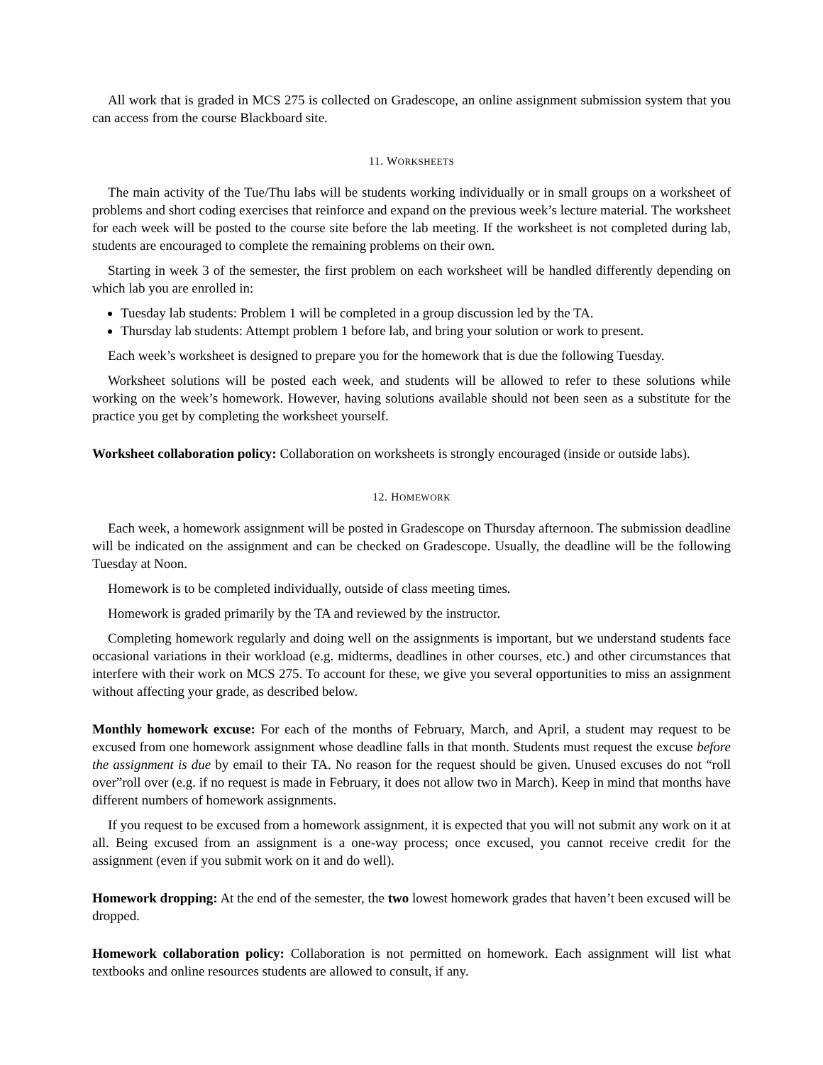All work that is graded in MCS 275 is collected on Gradescope, an online assignment submission system that you can access from the course Blackboard site.
11. WORKSHEETS
The main activity of the Tue/Thu labs will be students working individually or in small groups on a worksheet of problems and short coding exercises that reinforce and expand on the previous week’s lecture material. The worksheet for each week will be posted to the course site before the lab meeting. If the worksheet is not completed during lab, students are encouraged to complete the remaining problems on their own.
Starting in week 3 of the semester, the first problem on each worksheet will be handled differently depending on which lab you are enrolled in:
Tuesday lab students: Problem 1 will be completed in a group discussion led by the TA.
Thursday lab students: Attempt problem 1 before lab, and bring your solution or work to present.
Each week’s worksheet is designed to prepare you for the homework that is due the following Tuesday.
Worksheet solutions will be posted each week, and students will be allowed to refer to these solutions while working on the week’s homework. However, having solutions available should not been seen as a substitute for the practice you get by completing the worksheet yourself.
Worksheet collaboration policy: Collaboration on worksheets is strongly encouraged (inside or outside labs).
12. HOMEWORK
Each week, a homework assignment will be posted in Gradescope on Thursday afternoon. The submission deadline will be indicated on the assignment and can be checked on Gradescope. Usually, the deadline will be the following Tuesday at Noon.
Homework is to be completed individually, outside of class meeting times.
Homework is graded primarily by the TA and reviewed by the instructor.
Completing homework regularly and doing well on the assignments is important, but we understand students face occasional variations in their workload (e.g. midterms, deadlines in other courses, etc.) and other circumstances that interfere with their work on MCS 275. To account for these, we give you several opportunities to miss an assignment without affecting your grade, as described below.
Monthly homework excuse: For each of the months of February, March, and April, a student may request to be excused from one homework assignment whose deadline falls in that month. Students must request the excuse before the assignment is due by email to their TA. No reason for the request should be given. Unused excuses do not “roll over”roll over (e.g. if no request is made in February, it does not allow two in March). Keep in mind that months have different numbers of homework assignments.
If you request to be excused from a homework assignment, it is expected that you will not submit any work on it at all. Being excused from an assignment is a one-way process; once excused, you cannot receive credit for the assignment (even if you submit work on it and do well).
Homework dropping: At the end of the semester, the two lowest homework grades that haven’t been excused will be dropped.
Homework collaboration policy: Collaboration is not permitted on homework. Each assignment will list what textbooks and online resources students are allowed to consult, if any.